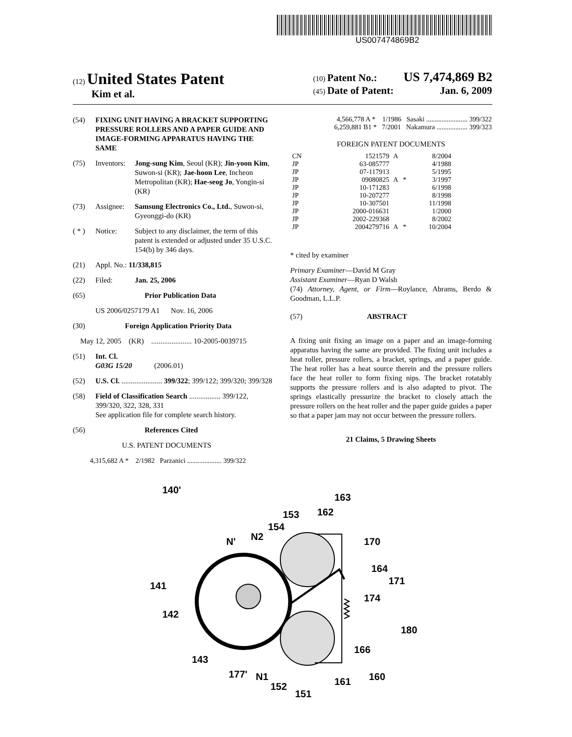US007474869B2
(12) United States Patent
Kim et al.
(10) Patent No.: US 7,474,869 B2
(45) Date of Patent: Jan. 6, 2009
(54) FIXING UNIT HAVING A BRACKET SUPPORTING PRESSURE ROLLERS AND A PAPER GUIDE AND IMAGE-FORMING APPARATUS HAVING THE SAME
(75) Inventors: Jong-sung Kim, Seoul (KR); Jin-yoon Kim, Suwon-si (KR); Jae-hoon Lee, Incheon Metropolitan (KR); Hae-seog Jo, Yongin-si (KR)
(73) Assignee: Samsung Electronics Co., Ltd., Suwon-si, Gyeonggi-do (KR)
( * ) Notice: Subject to any disclaimer, the term of this patent is extended or adjusted under 35 U.S.C. 154(b) by 346 days.
(21) Appl. No.: 11/338,815
(22) Filed: Jan. 25, 2006
(65) Prior Publication Data
US 2006/0257179 A1 Nov. 16, 2006
(30) Foreign Application Priority Data
May 12, 2005 (KR) ...................... 10-2005-0039715
(51) Int. Cl.
G03G 15/20 (2006.01)
(52) U.S. Cl. ...................... 399/322; 399/122; 399/320; 399/328
(58) Field of Classification Search ................. 399/122, 399/320, 322, 328, 331
See application file for complete search history.
(56) References Cited
U.S. PATENT DOCUMENTS
4,315,682 A * 2/1982 Parzanici .................... 399/322
4,566,778 A * 1/1986 Sasaki ........................ 399/322
6,259,881 B1 * 7/2001 Nakamura .................. 399/323
FOREIGN PATENT DOCUMENTS
| CN | 1521579 | A | 8/2004 |
| JP | 63-085777 | | 4/1988 |
| JP | 07-117913 | | 5/1995 |
| JP | 09080825 | A * | 3/1997 |
| JP | 10-171283 | | 6/1998 |
| JP | 10-207277 | | 8/1998 |
| JP | 10-307501 | | 11/1998 |
| JP | 2000-016631 | | 1/2000 |
| JP | 2002-229368 | | 8/2002 |
| JP | 2004279716 | A * | 10/2004 |
* cited by examiner
Primary Examiner—David M Gray
Assistant Examiner—Ryan D Walsh
(74) Attorney, Agent, or Firm—Roylance, Abrams, Berdo & Goodman, L.L.P.
(57) ABSTRACT
A fixing unit fixing an image on a paper and an image-forming apparatus having the same are provided. The fixing unit includes a heat roller, pressure rollers, a bracket, springs, and a paper guide. The heat roller has a heat source therein and the pressure rollers face the heat roller to form fixing nips. The bracket rotatably supports the pressure rollers and is also adapted to pivot. The springs elastically pressurize the bracket to closely attach the pressure rollers on the heat roller and the paper guide guides a paper so that a paper jam may not occur between the pressure rollers.
21 Claims, 5 Drawing Sheets
140'
163
153
162
154
N'
N2
170
164
171
174
141
142
180
166
143
177'
N1
152
151
161
160